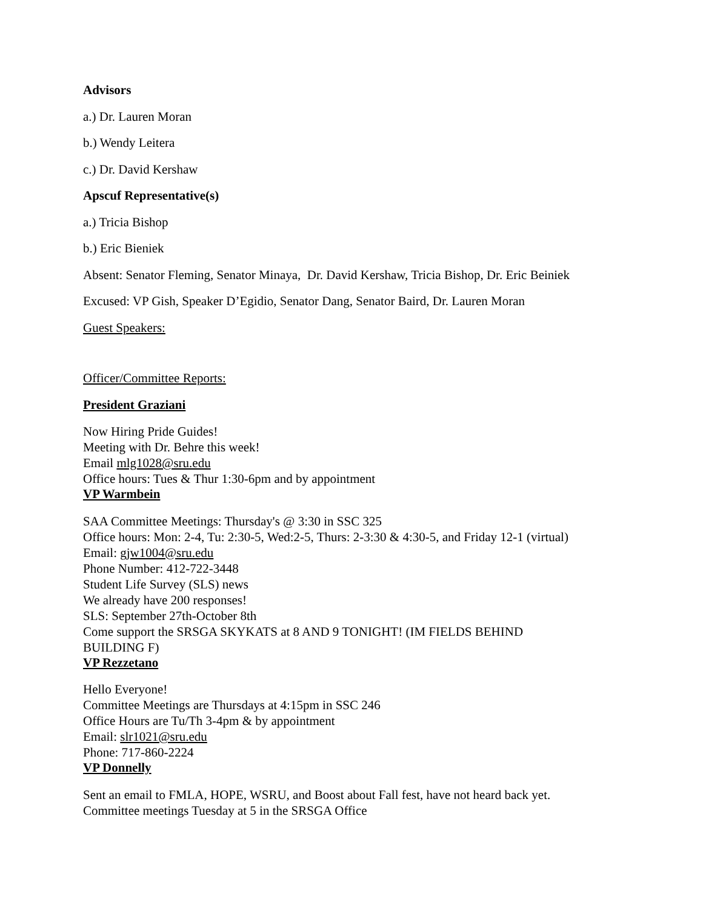Advisors
a.) Dr. Lauren Moran
b.) Wendy Leitera
c.) Dr. David Kershaw
Apscuf Representative(s)
a.) Tricia Bishop
b.) Eric Bieniek
Absent: Senator Fleming, Senator Minaya, Dr. David Kershaw, Tricia Bishop, Dr. Eric Beiniek
Excused: VP Gish, Speaker D’Egidio, Senator Dang, Senator Baird, Dr. Lauren Moran
Guest Speakers:
Officer/Committee Reports:
President Graziani
Now Hiring Pride Guides!
Meeting with Dr. Behre this week!
Email mlg1028@sru.edu
Office hours: Tues & Thur 1:30-6pm and by appointment
VP Warmbein
SAA Committee Meetings: Thursday's @ 3:30 in SSC 325
Office hours: Mon: 2-4, Tu: 2:30-5, Wed:2-5, Thurs: 2-3:30 & 4:30-5, and Friday 12-1 (virtual)
Email: gjw1004@sru.edu
Phone Number: 412-722-3448
Student Life Survey (SLS) news
We already have 200 responses!
SLS: September 27th-October 8th
Come support the SRSGA SKYKATS at 8 AND 9 TONIGHT! (IM FIELDS BEHIND
BUILDING F)
VP Rezzetano
Hello Everyone!
Committee Meetings are Thursdays at 4:15pm in SSC 246
Office Hours are Tu/Th 3-4pm & by appointment
Email: slr1021@sru.edu
Phone: 717-860-2224
VP Donnelly
Sent an email to FMLA, HOPE, WSRU, and Boost about Fall fest, have not heard back yet.
Committee meetings Tuesday at 5 in the SRSGA Office